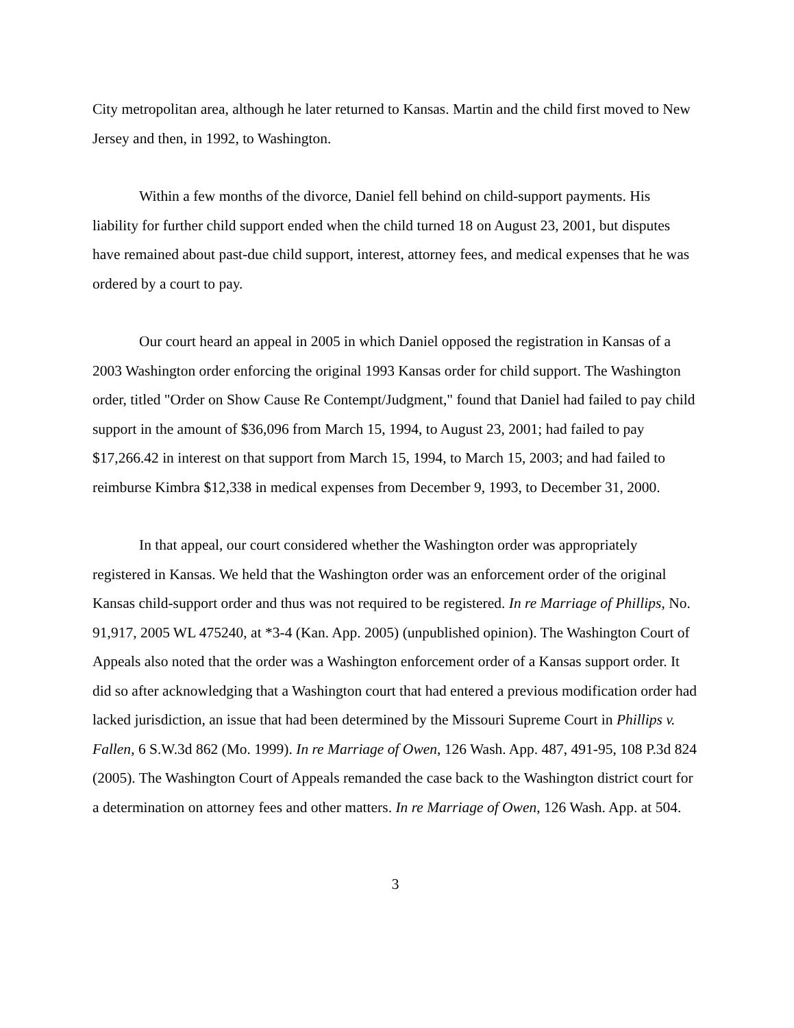City metropolitan area, although he later returned to Kansas. Martin and the child first moved to New Jersey and then, in 1992, to Washington.
Within a few months of the divorce, Daniel fell behind on child-support payments. His liability for further child support ended when the child turned 18 on August 23, 2001, but disputes have remained about past-due child support, interest, attorney fees, and medical expenses that he was ordered by a court to pay.
Our court heard an appeal in 2005 in which Daniel opposed the registration in Kansas of a 2003 Washington order enforcing the original 1993 Kansas order for child support. The Washington order, titled "Order on Show Cause Re Contempt/Judgment," found that Daniel had failed to pay child support in the amount of $36,096 from March 15, 1994, to August 23, 2001; had failed to pay $17,266.42 in interest on that support from March 15, 1994, to March 15, 2003; and had failed to reimburse Kimbra $12,338 in medical expenses from December 9, 1993, to December 31, 2000.
In that appeal, our court considered whether the Washington order was appropriately registered in Kansas. We held that the Washington order was an enforcement order of the original Kansas child-support order and thus was not required to be registered. In re Marriage of Phillips, No. 91,917, 2005 WL 475240, at *3-4 (Kan. App. 2005) (unpublished opinion). The Washington Court of Appeals also noted that the order was a Washington enforcement order of a Kansas support order. It did so after acknowledging that a Washington court that had entered a previous modification order had lacked jurisdiction, an issue that had been determined by the Missouri Supreme Court in Phillips v. Fallen, 6 S.W.3d 862 (Mo. 1999). In re Marriage of Owen, 126 Wash. App. 487, 491-95, 108 P.3d 824 (2005). The Washington Court of Appeals remanded the case back to the Washington district court for a determination on attorney fees and other matters. In re Marriage of Owen, 126 Wash. App. at 504.
3